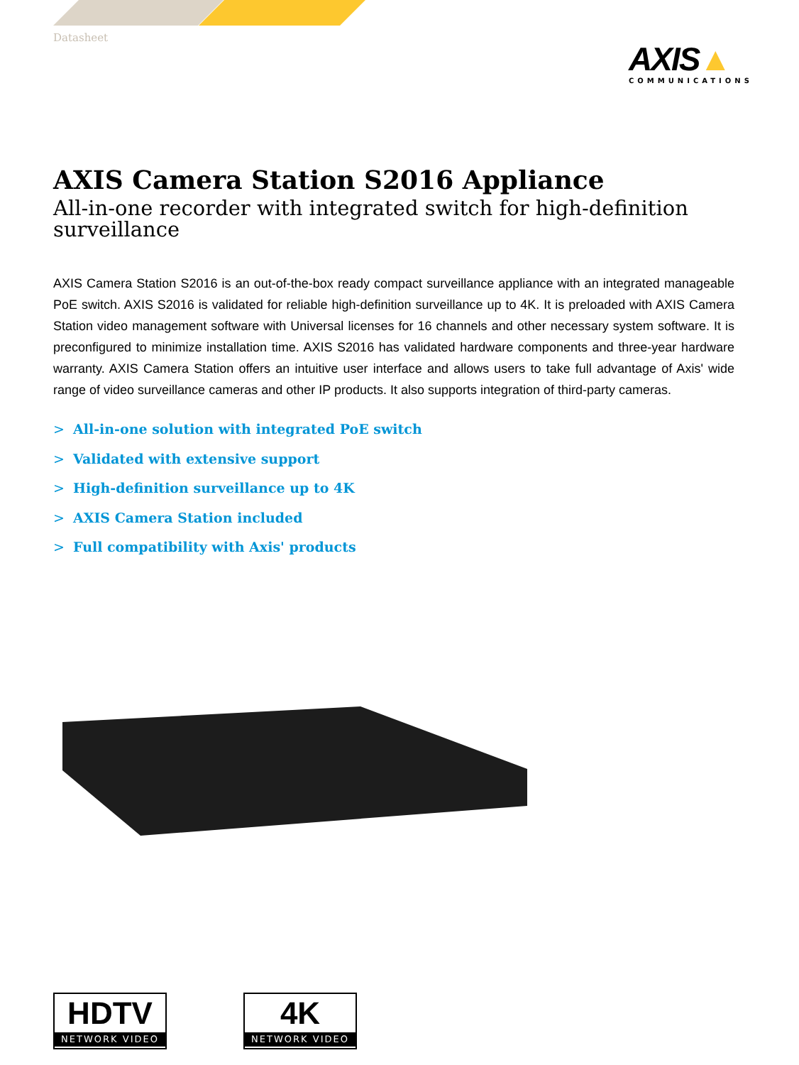Datasheet
AXIS▲
COMMUNICATIONS
AXIS Camera Station S2016 Appliance
All-in-one recorder with integrated switch for high-definition surveillance
AXIS Camera Station S2016 is an out-of-the-box ready compact surveillance appliance with an integrated manageable PoE switch. AXIS S2016 is validated for reliable high-definition surveillance up to 4K. It is preloaded with AXIS Camera Station video management software with Universal licenses for 16 channels and other necessary system software. It is preconfigured to minimize installation time. AXIS S2016 has validated hardware components and three-year hardware warranty. AXIS Camera Station offers an intuitive user interface and allows users to take full advantage of Axis' wide range of video surveillance cameras and other IP products. It also supports integration of third-party cameras.
> All-in-one solution with integrated PoE switch
> Validated with extensive support
> High-definition surveillance up to 4K
> AXIS Camera Station included
> Full compatibility with Axis' products
HDTV
NETWORK VIDEO
4K
NETWORK VIDEO